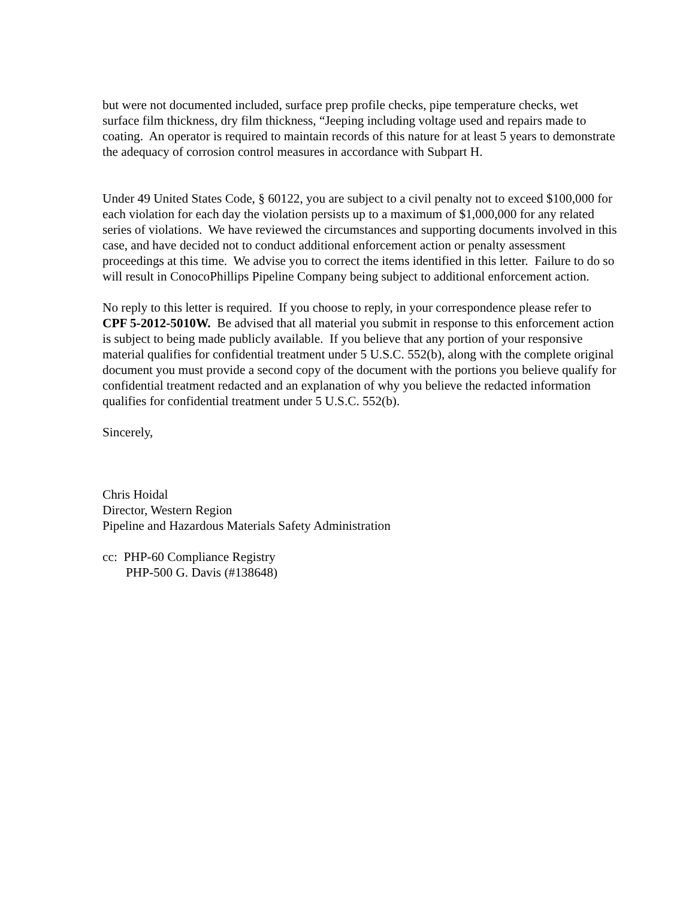but were not documented included, surface prep profile checks, pipe temperature checks, wet surface film thickness, dry film thickness, “Jeeping including voltage used and repairs made to coating. An operator is required to maintain records of this nature for at least 5 years to demonstrate the adequacy of corrosion control measures in accordance with Subpart H.
Under 49 United States Code, § 60122, you are subject to a civil penalty not to exceed $100,000 for each violation for each day the violation persists up to a maximum of $1,000,000 for any related series of violations. We have reviewed the circumstances and supporting documents involved in this case, and have decided not to conduct additional enforcement action or penalty assessment proceedings at this time. We advise you to correct the items identified in this letter. Failure to do so will result in ConocoPhillips Pipeline Company being subject to additional enforcement action.
No reply to this letter is required. If you choose to reply, in your correspondence please refer to CPF 5-2012-5010W. Be advised that all material you submit in response to this enforcement action is subject to being made publicly available. If you believe that any portion of your responsive material qualifies for confidential treatment under 5 U.S.C. 552(b), along with the complete original document you must provide a second copy of the document with the portions you believe qualify for confidential treatment redacted and an explanation of why you believe the redacted information qualifies for confidential treatment under 5 U.S.C. 552(b).
Sincerely,
Chris Hoidal
Director, Western Region
Pipeline and Hazardous Materials Safety Administration
cc: PHP-60 Compliance Registry
PHP-500 G. Davis (#138648)